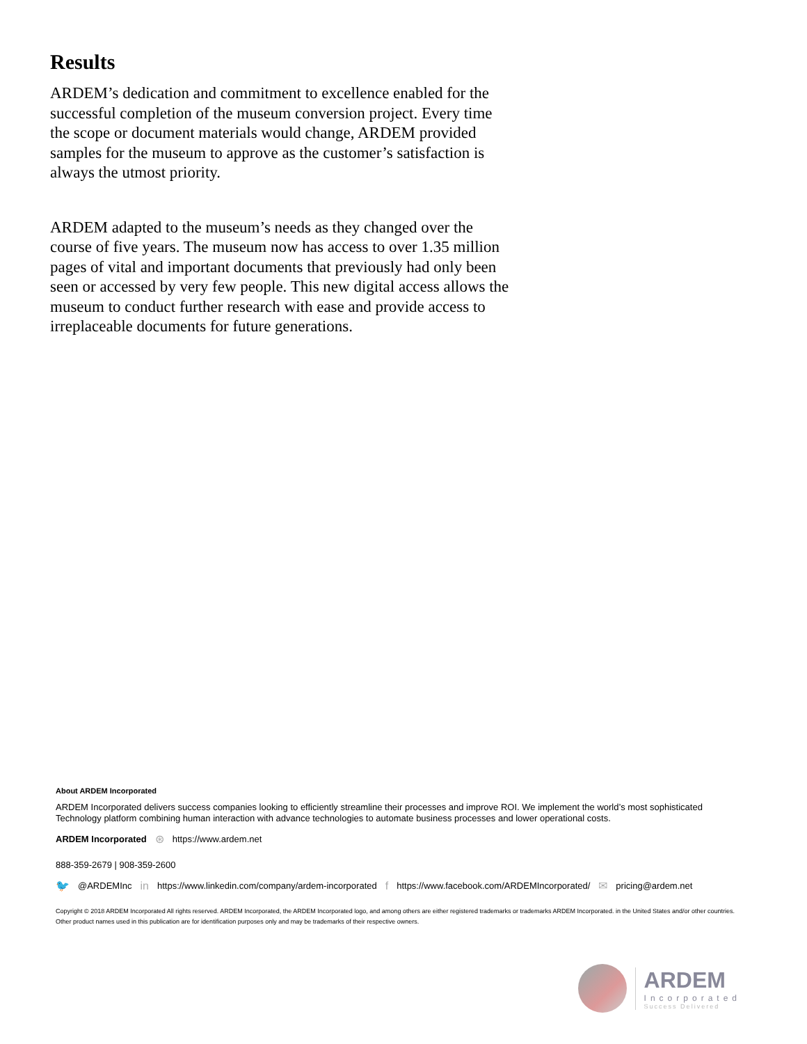Results
ARDEM’s dedication and commitment to excellence enabled for the successful completion of the museum conversion project. Every time the scope or document materials would change, ARDEM provided samples for the museum to approve as the customer’s satisfaction is always the utmost priority.
ARDEM adapted to the museum’s needs as they changed over the course of five years. The museum now has access to over 1.35 million pages of vital and important documents that previously had only been seen or accessed by very few people. This new digital access allows the museum to conduct further research with ease and provide access to irreplaceable documents for future generations.
About ARDEM Incorporated
ARDEM Incorporated delivers success companies looking to efficiently streamline their processes and improve ROI. We implement the world’s most sophisticated Technology platform combining human interaction with advance technologies to automate business processes and lower operational costs.
ARDEM Incorporated ⊛ https://www.ardem.net
888-359-2679 | 908-359-2600
🐦 @ARDEMInc in https://www.linkedin.com/company/ardem-incorporated f https://www.facebook.com/ARDEMIncorporated/ ✉ pricing@ardem.net
Copyright © 2018 ARDEM Incorporated All rights reserved. ARDEM Incorporated, the ARDEM Incorporated logo, and among others are either registered trademarks or trademarks ARDEM Incorporated. in the United States and/or other countries. Other product names used in this publication are for identification purposes only and may be trademarks of their respective owners.
ARDEM
Incorporated
Success Delivered